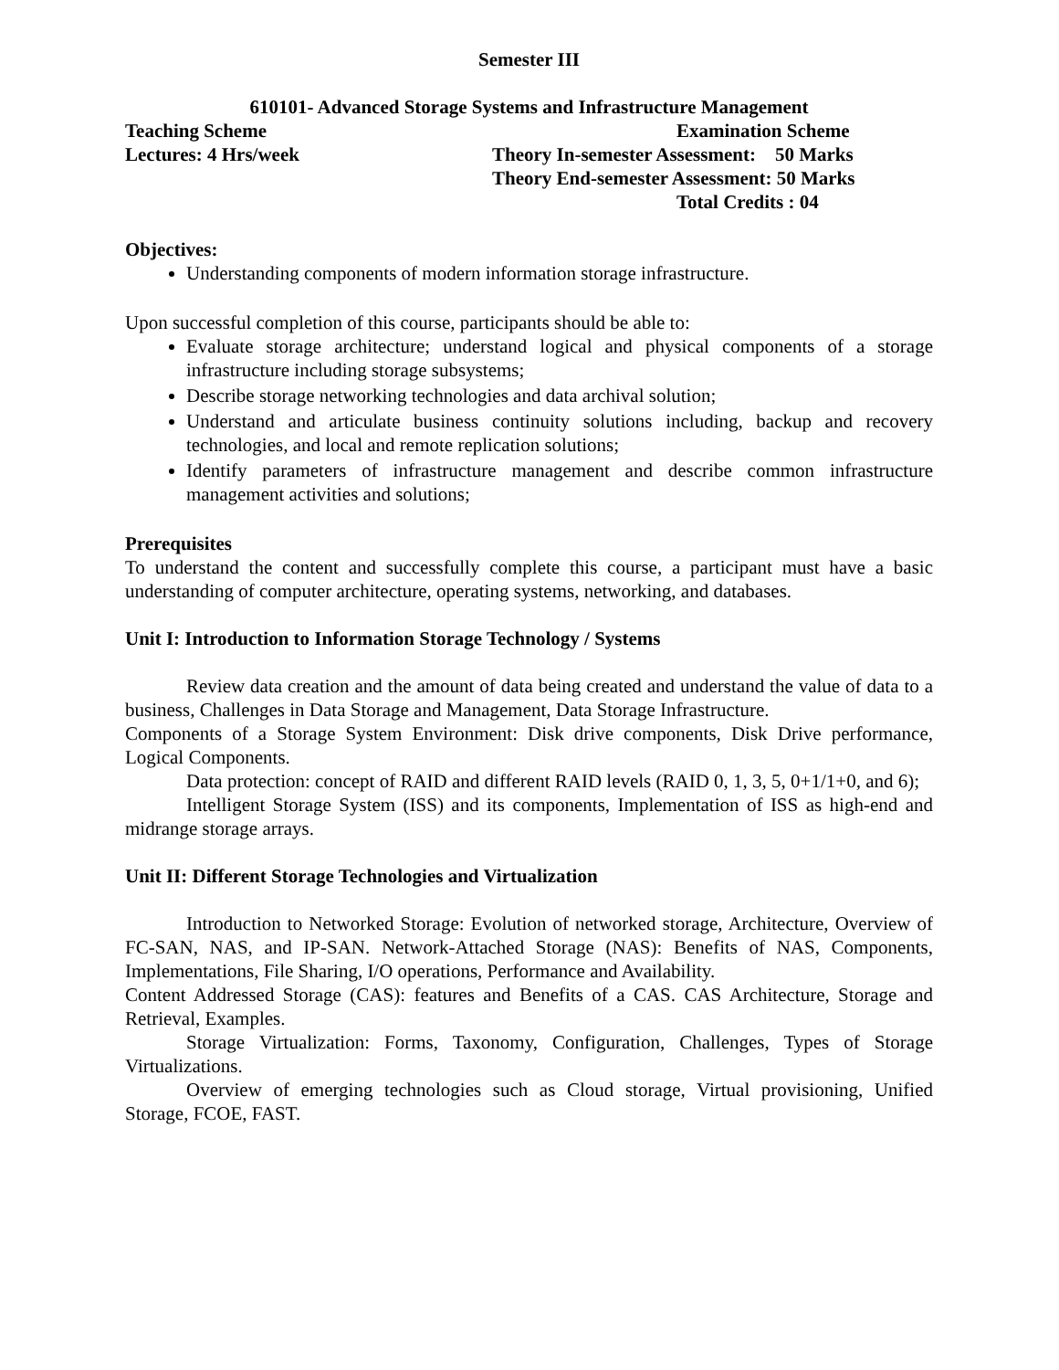Semester III
610101- Advanced Storage Systems and Infrastructure Management
Teaching Scheme Examination Scheme
Lectures: 4 Hrs/week Theory In-semester Assessment: 50 Marks
Theory End-semester Assessment: 50 Marks
Total Credits : 04
Objectives:
Understanding components of modern information storage infrastructure.
Upon successful completion of this course, participants should be able to:
Evaluate storage architecture; understand logical and physical components of a storage infrastructure including storage subsystems;
Describe storage networking technologies and data archival solution;
Understand and articulate business continuity solutions including, backup and recovery technologies, and local and remote replication solutions;
Identify parameters of infrastructure management and describe common infrastructure management activities and solutions;
Prerequisites
To understand the content and successfully complete this course, a participant must have a basic understanding of computer architecture, operating systems, networking, and databases.
Unit I: Introduction to Information Storage Technology / Systems
Review data creation and the amount of data being created and understand the value of data to a business, Challenges in Data Storage and Management, Data Storage Infrastructure.
Components of a Storage System Environment: Disk drive components, Disk Drive performance, Logical Components.
Data protection: concept of RAID and different RAID levels (RAID 0, 1, 3, 5, 0+1/1+0, and 6);
Intelligent Storage System (ISS) and its components, Implementation of ISS as high-end and midrange storage arrays.
Unit II: Different Storage Technologies and Virtualization
Introduction to Networked Storage: Evolution of networked storage, Architecture, Overview of FC-SAN, NAS, and IP-SAN. Network-Attached Storage (NAS): Benefits of NAS, Components, Implementations, File Sharing, I/O operations, Performance and Availability.
Content Addressed Storage (CAS): features and Benefits of a CAS. CAS Architecture, Storage and Retrieval, Examples.
Storage Virtualization: Forms, Taxonomy, Configuration, Challenges, Types of Storage Virtualizations.
Overview of emerging technologies such as Cloud storage, Virtual provisioning, Unified Storage, FCOE, FAST.